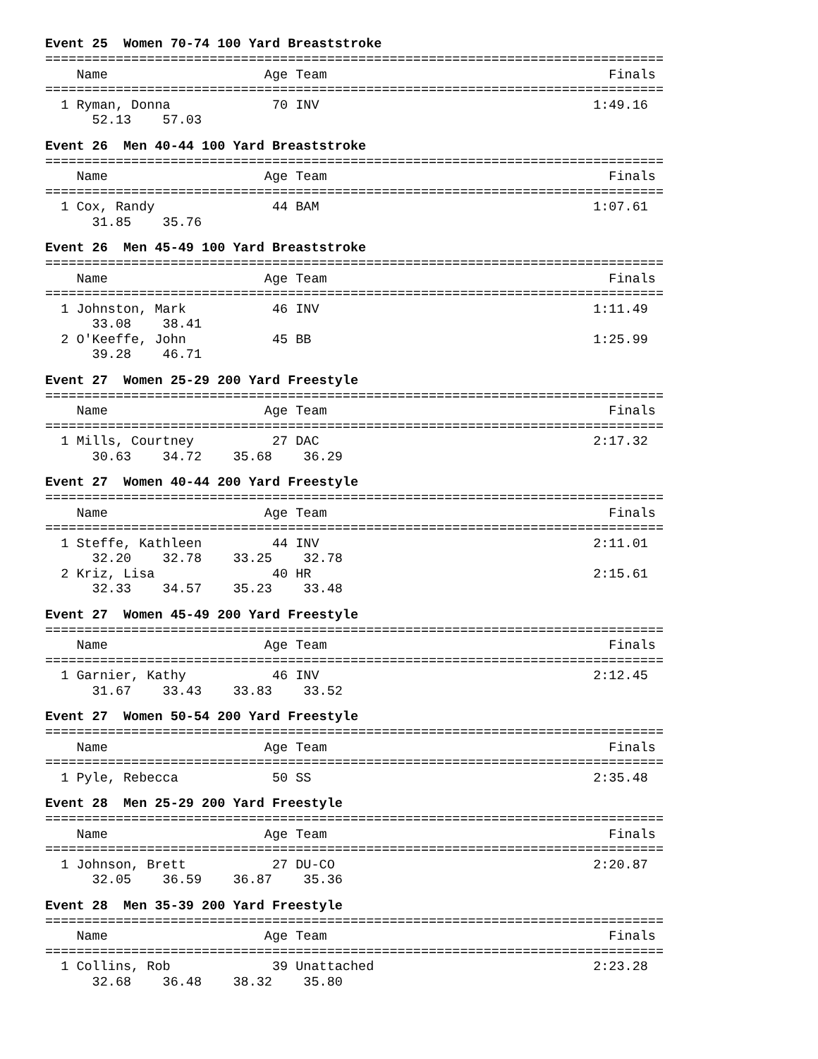Event 25 Women 70-74 100 Yard Breaststroke
===============================================================================
    Name                    Age Team                                    Finals
===============================================================================
  1 Ryman, Donna             70 INV                                   1:49.16
      52.13    57.03
Event 26 Men 40-44 100 Yard Breaststroke
===============================================================================
    Name                    Age Team                                    Finals
===============================================================================
  1 Cox, Randy               44 BAM                                   1:07.61
      31.85    35.76
Event 26 Men 45-49 100 Yard Breaststroke
===============================================================================
    Name                    Age Team                                    Finals
===============================================================================
  1 Johnston, Mark           46 INV                                   1:11.49
      33.08    38.41
  2 O'Keeffe, John           45 BB                                    1:25.99
      39.28    46.71
Event 27 Women 25-29 200 Yard Freestyle
===============================================================================
    Name                    Age Team                                    Finals
===============================================================================
  1 Mills, Courtney          27 DAC                                   2:17.32
      30.63    34.72    35.68    36.29
Event 27 Women 40-44 200 Yard Freestyle
===============================================================================
    Name                    Age Team                                    Finals
===============================================================================
  1 Steffe, Kathleen         44 INV                                   2:11.01
      32.20    32.78    33.25    32.78
  2 Kriz, Lisa               40 HR                                    2:15.61
      32.33    34.57    35.23    33.48
Event 27 Women 45-49 200 Yard Freestyle
===============================================================================
    Name                    Age Team                                    Finals
===============================================================================
  1 Garnier, Kathy           46 INV                                   2:12.45
      31.67    33.43    33.83    33.52
Event 27 Women 50-54 200 Yard Freestyle
===============================================================================
    Name                    Age Team                                    Finals
===============================================================================
  1 Pyle, Rebecca            50 SS                                    2:35.48
Event 28 Men 25-29 200 Yard Freestyle
===============================================================================
    Name                    Age Team                                    Finals
===============================================================================
  1 Johnson, Brett           27 DU-CO                                 2:20.87
      32.05    36.59    36.87    35.36
Event 28 Men 35-39 200 Yard Freestyle
===============================================================================
    Name                    Age Team                                    Finals
===============================================================================
  1 Collins, Rob             39 Unattached                            2:23.28
      32.68    36.48    38.32    35.80